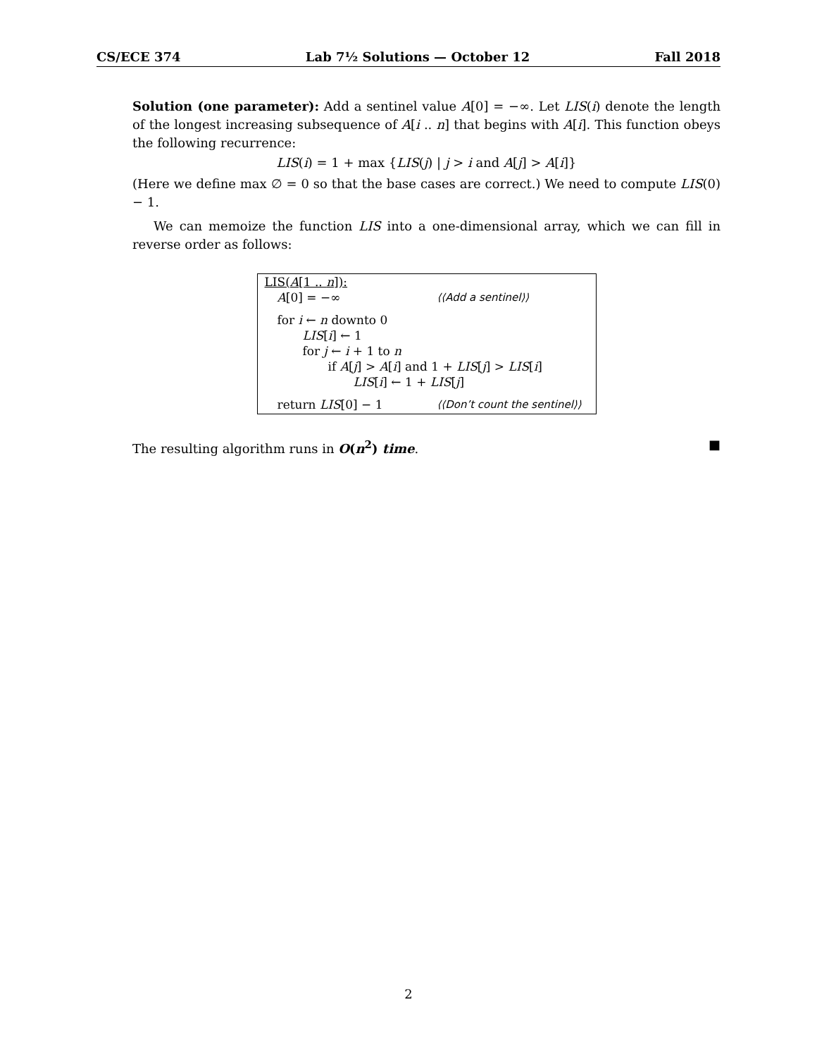CS/ECE 374 Lab 7½ Solutions — October 12 Fall 2018
Solution (one parameter): Add a sentinel value A[0] = −∞. Let LIS(i) denote the length of the longest increasing subsequence of A[i .. n] that begins with A[i]. This function obeys the following recurrence:
LIS(i) = 1 + max {LIS(j) | j > i and A[j] > A[i]}
(Here we define max ∅ = 0 so that the base cases are correct.) We need to compute LIS(0) − 1.
We can memoize the function LIS into a one-dimensional array, which we can fill in reverse order as follows:
LIS(A[1 .. n]):
A[0] = −∞ ⟨⟨Add a sentinel⟩⟩
for i ← n downto 0
LIS[i] ← 1
for j ← i + 1 to n
if A[j] > A[i] and 1 + LIS[j] > LIS[i]
LIS[i] ← 1 + LIS[j]
return LIS[0] − 1 ⟨⟨Don’t count the sentinel⟩⟩
The resulting algorithm runs in O(n<sup>2</sup>) time. ■
2